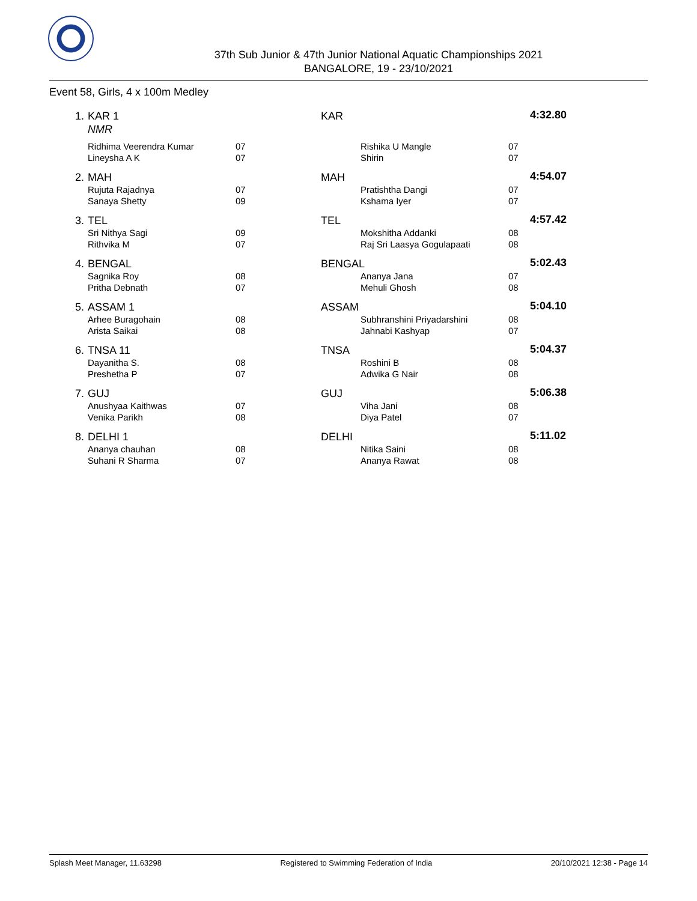37th Sub Junior & 47th Junior National Aquatic Championships 2021
BANGALORE, 19 - 23/10/2021
Event 58, Girls, 4 x 100m Medley
| 1. | KAR 1 NMR | | KAR | | | 4:32.80 |
| | Ridhima Veerendra Kumar Lineysha A K | 07 07 | | Rishika U Mangle Shirin | 07 07 | |
| 2. | MAH | | MAH | | | 4:54.07 |
| | Rujuta Rajadnya Sanaya Shetty | 07 09 | | Pratishtha Dangi Kshama Iyer | 07 07 | |
| 3. | TEL | | TEL | | | 4:57.42 |
| | Sri Nithya Sagi Rithvika M | 09 07 | | Mokshitha Addanki Raj Sri Laasya Gogulapaati | 08 08 | |
| 4. | BENGAL | | BENGAL | | | 5:02.43 |
| | Sagnika Roy Pritha Debnath | 08 07 | | Ananya Jana Mehuli Ghosh | 07 08 | |
| 5. | ASSAM 1 | | ASSAM | | | 5:04.10 |
| | Arhee Buragohain Arista Saikai | 08 08 | | Subhranshini Priyadarshini Jahnabi Kashyap | 08 07 | |
| 6. | TNSA 11 | | TNSA | | | 5:04.37 |
| | Dayanitha S. Preshetha P | 08 07 | | Roshini B Adwika G Nair | 08 08 | |
| 7. | GUJ | | GUJ | | | 5:06.38 |
| | Anushyaa Kaithwas Venika Parikh | 07 08 | | Viha Jani Diya Patel | 08 07 | |
| 8. | DELHI 1 | | DELHI | | | 5:11.02 |
| | Ananya chauhan Suhani R Sharma | 08 07 | | Nitika Saini Ananya Rawat | 08 08 | |
Splash Meet Manager, 11.63298 Registered to Swimming Federation of India 20/10/2021 12:38 - Page 14